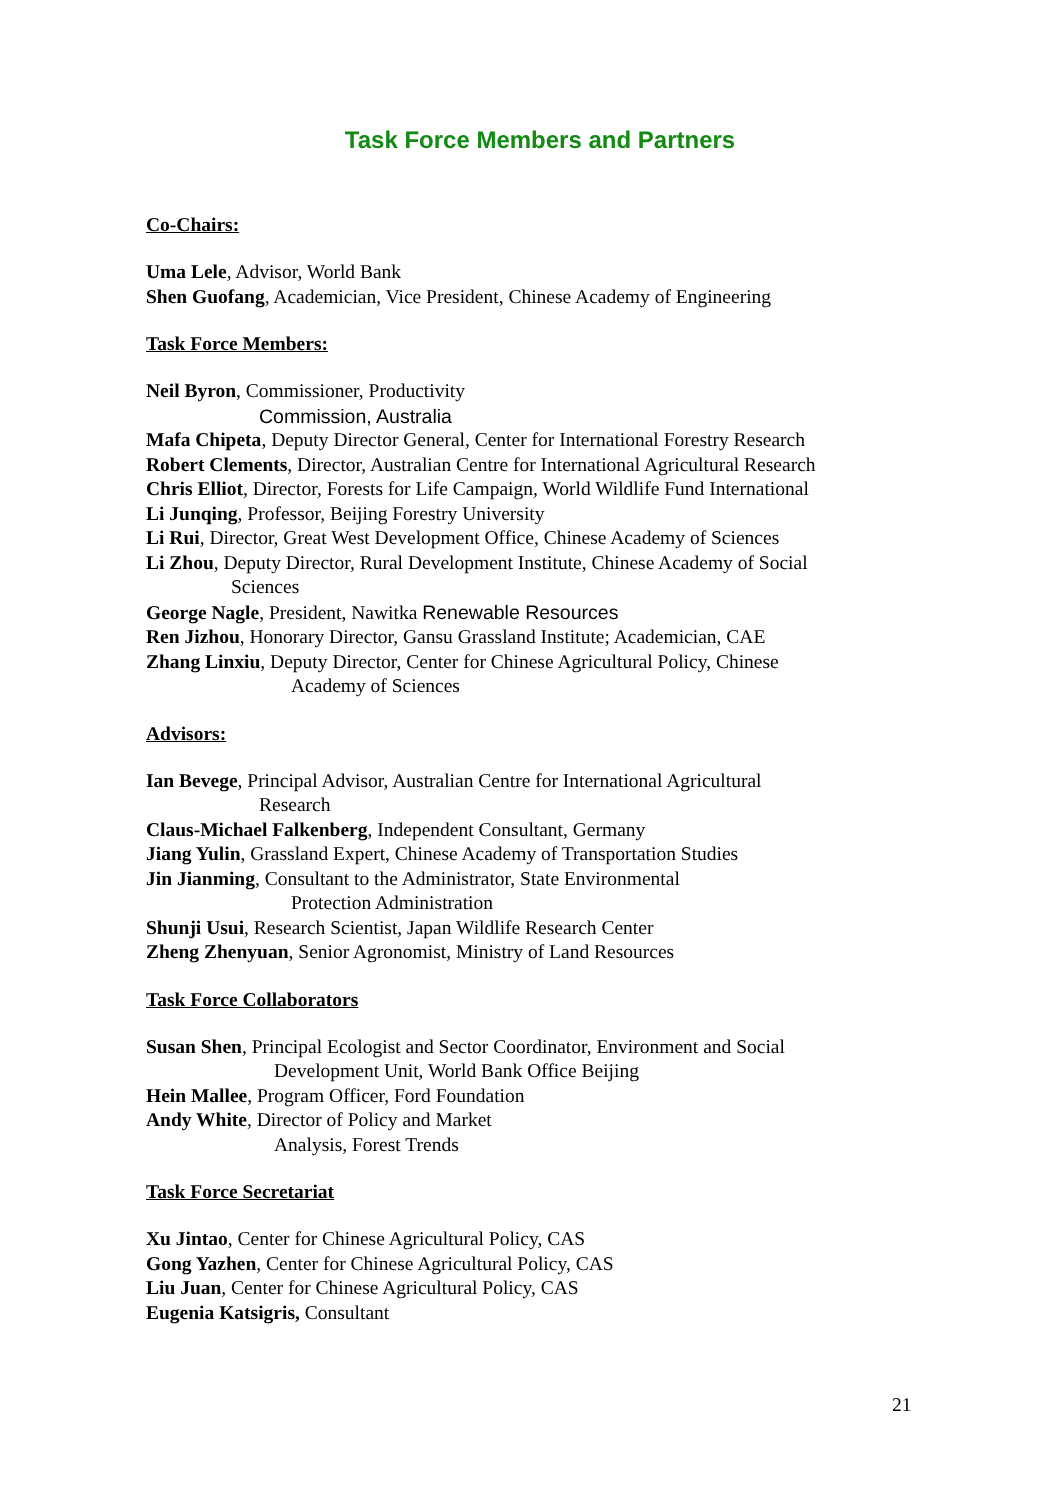Task Force Members and Partners
Co-Chairs:
Uma Lele, Advisor, World Bank
Shen Guofang, Academician, Vice President, Chinese Academy of Engineering
Task Force Members:
Neil Byron, Commissioner, Productivity
Commission, Australia
Mafa Chipeta, Deputy Director General, Center for International Forestry Research
Robert Clements, Director, Australian Centre for International Agricultural Research
Chris Elliot, Director, Forests for Life Campaign, World Wildlife Fund International
Li Junqing, Professor, Beijing Forestry University
Li Rui, Director, Great West Development Office, Chinese Academy of Sciences
Li Zhou, Deputy Director, Rural Development Institute, Chinese Academy of Social
Sciences
George Nagle, President, Nawitka Renewable Resources
Ren Jizhou, Honorary Director, Gansu Grassland Institute; Academician, CAE
Zhang Linxiu, Deputy Director, Center for Chinese Agricultural Policy, Chinese
Academy of Sciences
Advisors:
Ian Bevege, Principal Advisor, Australian Centre for International Agricultural
Research
Claus-Michael Falkenberg, Independent Consultant, Germany
Jiang Yulin, Grassland Expert, Chinese Academy of Transportation Studies
Jin Jianming, Consultant to the Administrator, State Environmental
Protection Administration
Shunji Usui, Research Scientist, Japan Wildlife Research Center
Zheng Zhenyuan, Senior Agronomist, Ministry of Land Resources
Task Force Collaborators
Susan Shen, Principal Ecologist and Sector Coordinator, Environment and Social
Development Unit, World Bank Office Beijing
Hein Mallee, Program Officer, Ford Foundation
Andy White, Director of Policy and Market
Analysis, Forest Trends
Task Force Secretariat
Xu Jintao, Center for Chinese Agricultural Policy, CAS
Gong Yazhen, Center for Chinese Agricultural Policy, CAS
Liu Juan, Center for Chinese Agricultural Policy, CAS
Eugenia Katsigris, Consultant
21